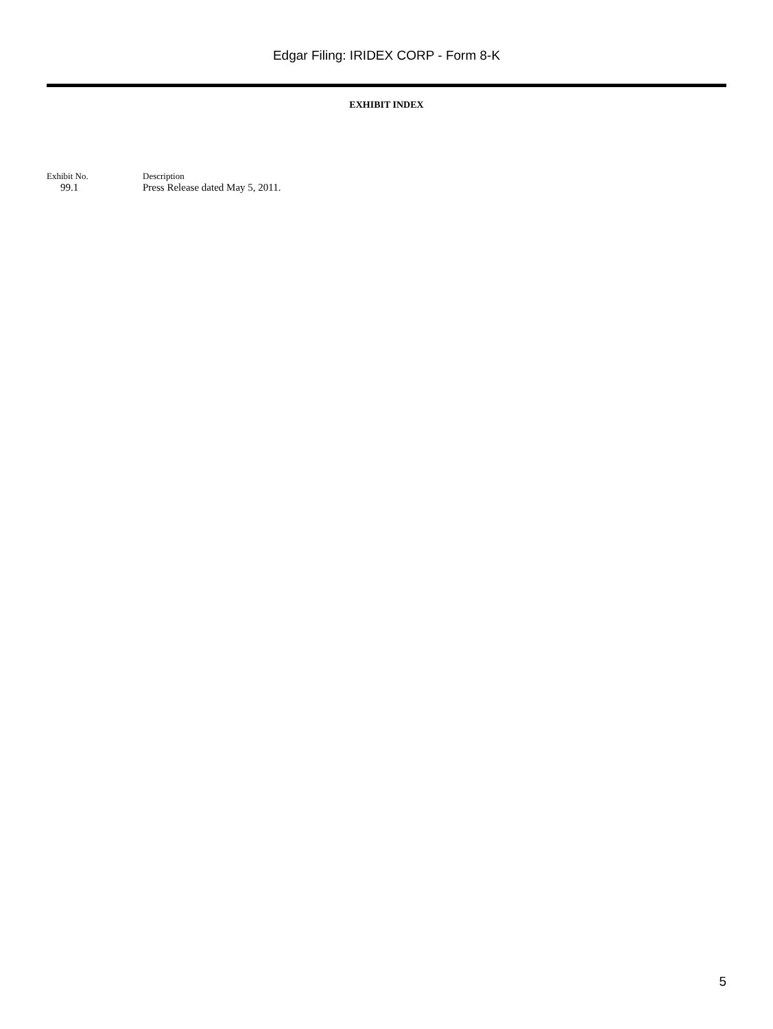Edgar Filing: IRIDEX CORP - Form 8-K
EXHIBIT INDEX
| Exhibit No. | Description |
| 99.1 | Press Release dated May 5, 2011. |
5